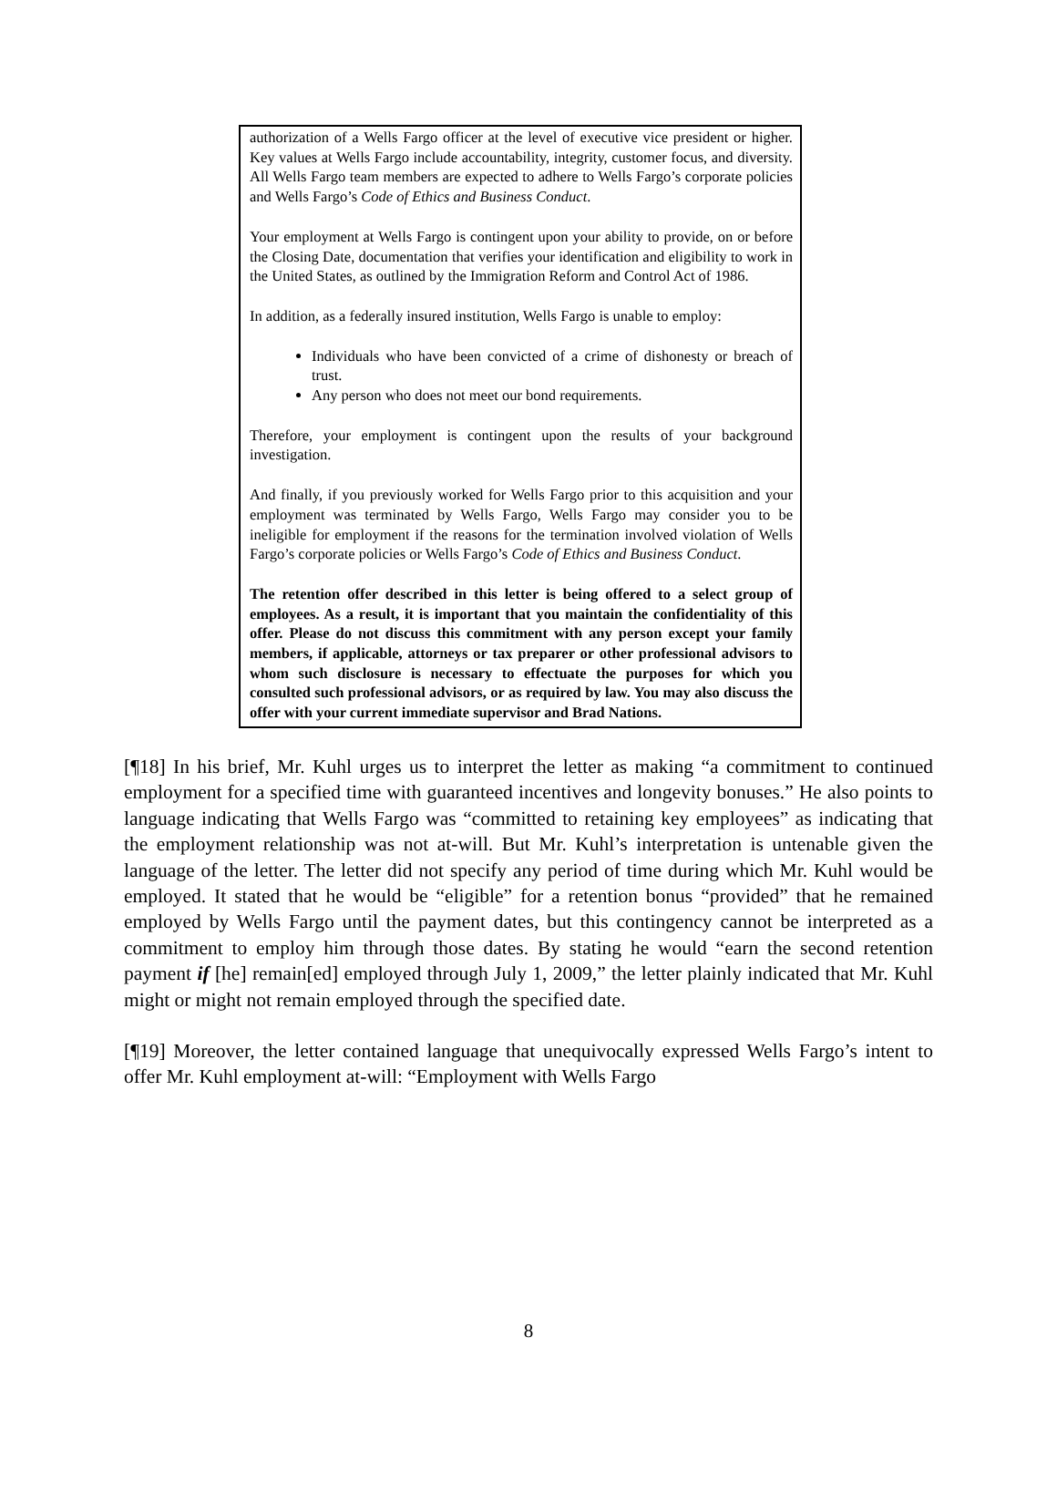authorization of a Wells Fargo officer at the level of executive vice president or higher. Key values at Wells Fargo include accountability, integrity, customer focus, and diversity. All Wells Fargo team members are expected to adhere to Wells Fargo’s corporate policies and Wells Fargo’s Code of Ethics and Business Conduct.
Your employment at Wells Fargo is contingent upon your ability to provide, on or before the Closing Date, documentation that verifies your identification and eligibility to work in the United States, as outlined by the Immigration Reform and Control Act of 1986.
In addition, as a federally insured institution, Wells Fargo is unable to employ:
Individuals who have been convicted of a crime of dishonesty or breach of trust.
Any person who does not meet our bond requirements.
Therefore, your employment is contingent upon the results of your background investigation.
And finally, if you previously worked for Wells Fargo prior to this acquisition and your employment was terminated by Wells Fargo, Wells Fargo may consider you to be ineligible for employment if the reasons for the termination involved violation of Wells Fargo’s corporate policies or Wells Fargo’s Code of Ethics and Business Conduct.
The retention offer described in this letter is being offered to a select group of employees. As a result, it is important that you maintain the confidentiality of this offer. Please do not discuss this commitment with any person except your family members, if applicable, attorneys or tax preparer or other professional advisors to whom such disclosure is necessary to effectuate the purposes for which you consulted such professional advisors, or as required by law. You may also discuss the offer with your current immediate supervisor and Brad Nations.
[¶18] In his brief, Mr. Kuhl urges us to interpret the letter as making “a commitment to continued employment for a specified time with guaranteed incentives and longevity bonuses.” He also points to language indicating that Wells Fargo was “committed to retaining key employees” as indicating that the employment relationship was not at-will. But Mr. Kuhl’s interpretation is untenable given the language of the letter. The letter did not specify any period of time during which Mr. Kuhl would be employed. It stated that he would be “eligible” for a retention bonus “provided” that he remained employed by Wells Fargo until the payment dates, but this contingency cannot be interpreted as a commitment to employ him through those dates. By stating he would “earn the second retention payment if [he] remain[ed] employed through July 1, 2009,” the letter plainly indicated that Mr. Kuhl might or might not remain employed through the specified date.
[¶19] Moreover, the letter contained language that unequivocally expressed Wells Fargo’s intent to offer Mr. Kuhl employment at-will: “Employment with Wells Fargo
8